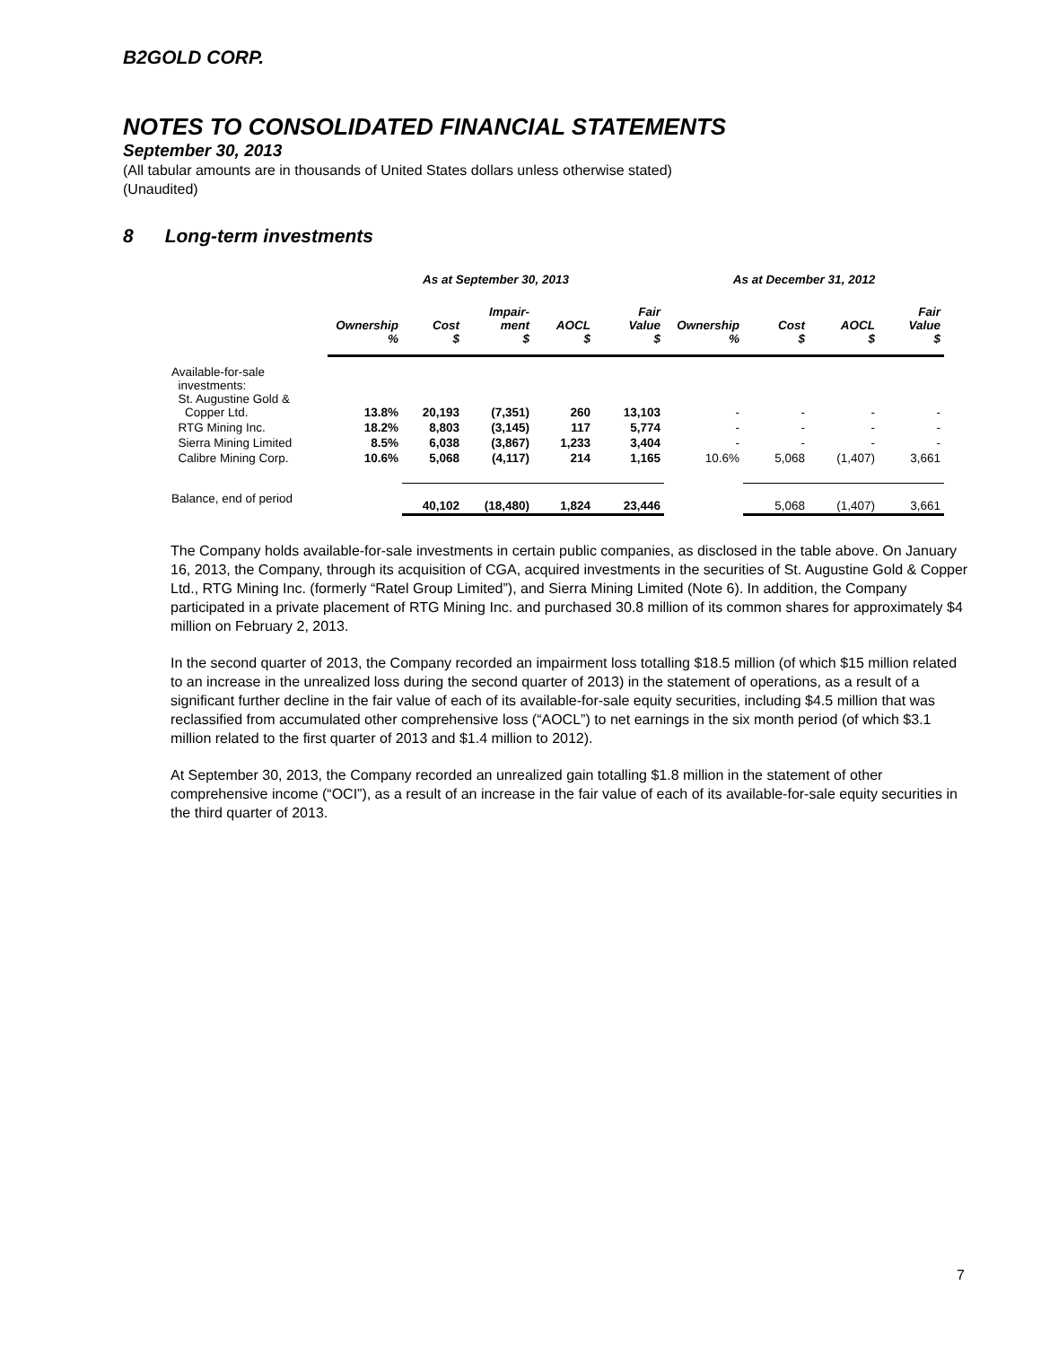B2GOLD CORP.
NOTES TO CONSOLIDATED FINANCIAL STATEMENTS
September 30, 2013
(All tabular amounts are in thousands of United States dollars unless otherwise stated)
(Unaudited)
8 Long-term investments
| | As at September 30, 2013 | | | | | As at December 31, 2012 | | | |
| --- | --- | --- | --- | --- | --- | --- | --- | --- | --- |
| | Ownership % | Cost $ | Impair- ment $ | AOCL $ | Fair Value $ | Ownership % | Cost $ | AOCL $ | Fair Value $ |
| Available-for-sale investments: St. Augustine Gold & Copper Ltd. | 13.8% | 20,193 | (7,351) | 260 | 13,103 | - | - | - | - |
| RTG Mining Inc. | 18.2% | 8,803 | (3,145) | 117 | 5,774 | - | - | - | - |
| Sierra Mining Limited | 8.5% | 6,038 | (3,867) | 1,233 | 3,404 | - | - | - | - |
| Calibre Mining Corp. | 10.6% | 5,068 | (4,117) | 214 | 1,165 | 10.6% | 5,068 | (1,407) | 3,661 |
| Balance, end of period | | 40,102 | (18,480) | 1,824 | 23,446 | | 5,068 | (1,407) | 3,661 |
The Company holds available-for-sale investments in certain public companies, as disclosed in the table above. On January 16, 2013, the Company, through its acquisition of CGA, acquired investments in the securities of St. Augustine Gold & Copper Ltd., RTG Mining Inc. (formerly “Ratel Group Limited”), and Sierra Mining Limited (Note 6). In addition, the Company participated in a private placement of RTG Mining Inc. and purchased 30.8 million of its common shares for approximately $4 million on February 2, 2013.
In the second quarter of 2013, the Company recorded an impairment loss totalling $18.5 million (of which $15 million related to an increase in the unrealized loss during the second quarter of 2013) in the statement of operations, as a result of a significant further decline in the fair value of each of its available-for-sale equity securities, including $4.5 million that was reclassified from accumulated other comprehensive loss (“AOCL”) to net earnings in the six month period (of which $3.1 million related to the first quarter of 2013 and $1.4 million to 2012).
At September 30, 2013, the Company recorded an unrealized gain totalling $1.8 million in the statement of other comprehensive income (“OCI”), as a result of an increase in the fair value of each of its available-for-sale equity securities in the third quarter of 2013.
7